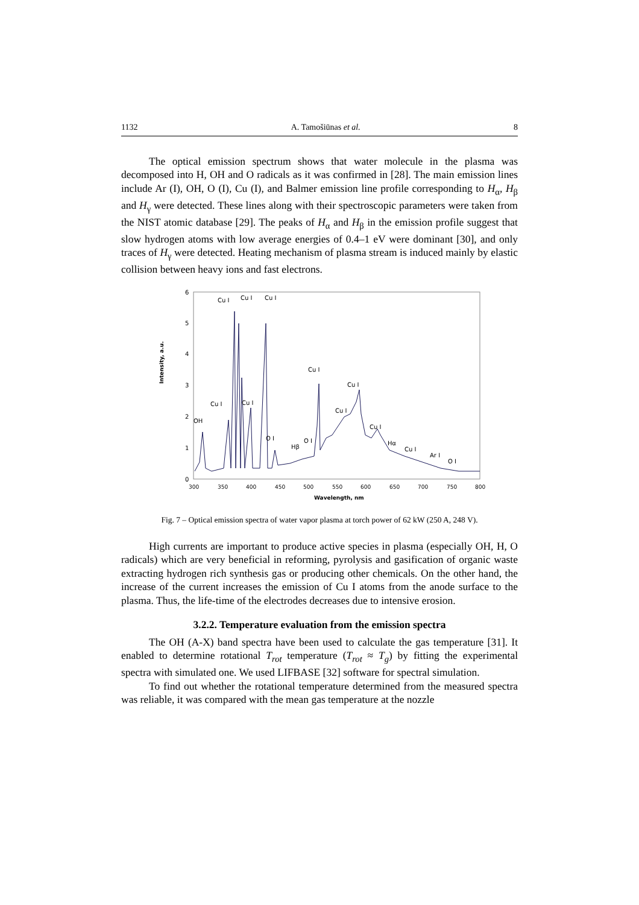1132 A. Tamošiūnas et al. 8
The optical emission spectrum shows that water molecule in the plasma was decomposed into H, OH and O radicals as it was confirmed in [28]. The main emission lines include Ar (I), OH, O (I), Cu (I), and Balmer emission line profile corresponding to H<sub>α</sub>, H<sub>β</sub> and H<sub>γ</sub> were detected. These lines along with their spectroscopic parameters were taken from the NIST atomic database [29]. The peaks of H<sub>α</sub> and H<sub>β</sub> in the emission profile suggest that slow hydrogen atoms with low average energies of 0.4–1 eV were dominant [30], and only traces of H<sub>γ</sub> were detected. Heating mechanism of plasma stream is induced mainly by elastic collision between heavy ions and fast electrons.
Intensity, a.u.
6
5
4
3
2
1
0
300
350
400
450
500
550
600
650
700
750
800
Wavelength, nm
Cu I
Cu I
Cu I
Cu I
Cu I
Cu I
Cu I
Cu I
Cu I
OH
O I
O I
Hβ
Hα
Cu I
Ar I
O I
Fig. 7 – Optical emission spectra of water vapor plasma at torch power of 62 kW (250 A, 248 V).
High currents are important to produce active species in plasma (especially OH, H, O radicals) which are very beneficial in reforming, pyrolysis and gasification of organic waste extracting hydrogen rich synthesis gas or producing other chemicals. On the other hand, the increase of the current increases the emission of Cu I atoms from the anode surface to the plasma. Thus, the life-time of the electrodes decreases due to intensive erosion.
3.2.2. Temperature evaluation from the emission spectra
The OH (A-X) band spectra have been used to calculate the gas temperature [31]. It enabled to determine rotational T<sub>rot</sub> temperature (T<sub>rot</sub> ≈ T<sub>g</sub>) by fitting the experimental spectra with simulated one. We used LIFBASE [32] software for spectral simulation.
To find out whether the rotational temperature determined from the measured spectra was reliable, it was compared with the mean gas temperature at the nozzle